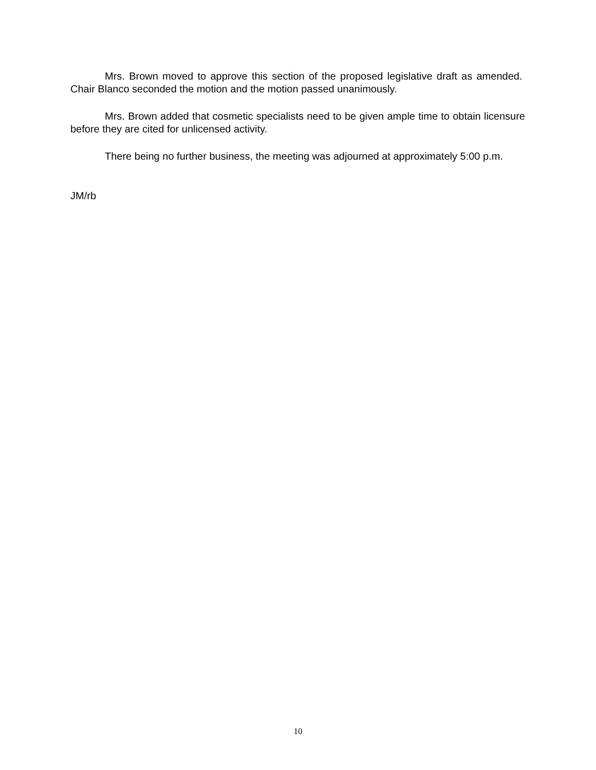Mrs. Brown moved to approve this section of the proposed legislative draft as amended. Chair Blanco seconded the motion and the motion passed unanimously.
Mrs. Brown added that cosmetic specialists need to be given ample time to obtain licensure before they are cited for unlicensed activity.
There being no further business, the meeting was adjourned at approximately 5:00 p.m.
JM/rb
10